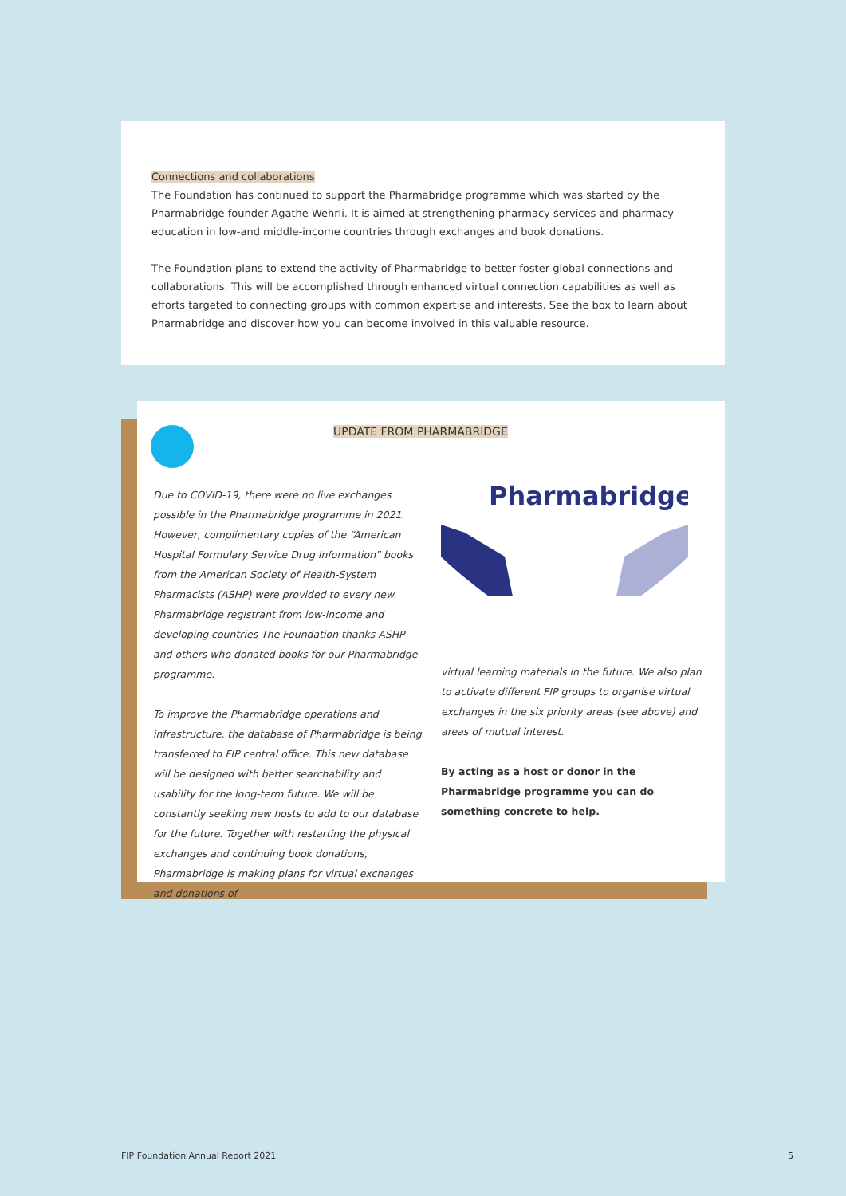Connections and collaborations
The Foundation has continued to support the Pharmabridge programme which was started by the Pharmabridge founder Agathe Wehrli. It is aimed at strengthening pharmacy services and pharmacy education in low-and middle-income countries through exchanges and book donations.
The Foundation plans to extend the activity of Pharmabridge to better foster global connections and collaborations. This will be accomplished through enhanced virtual connection capabilities as well as efforts targeted to connecting groups with common expertise and interests. See the box to learn about Pharmabridge and discover how you can become involved in this valuable resource.
UPDATE FROM PHARMABRIDGE
Due to COVID-19, there were no live exchanges possible in the Pharmabridge programme in 2021. However, complimentary copies of the “American Hospital Formulary Service Drug Information” books from the American Society of Health-System Pharmacists (ASHP) were provided to every new Pharmabridge registrant from low-income and developing countries The Foundation thanks ASHP and others who donated books for our Pharmabridge programme.
To improve the Pharmabridge operations and infrastructure, the database of Pharmabridge is being transferred to FIP central office. This new database will be designed with better searchability and usability for the long-term future. We will be constantly seeking new hosts to add to our database for the future. Together with restarting the physical exchanges and continuing book donations, Pharmabridge is making plans for virtual exchanges and donations of
Pharmabridge
virtual learning materials in the future. We also plan to activate different FIP groups to organise virtual exchanges in the six priority areas (see above) and areas of mutual interest.
By acting as a host or donor in the Pharmabridge programme you can do something concrete to help.
FIP Foundation Annual Report 2021 5